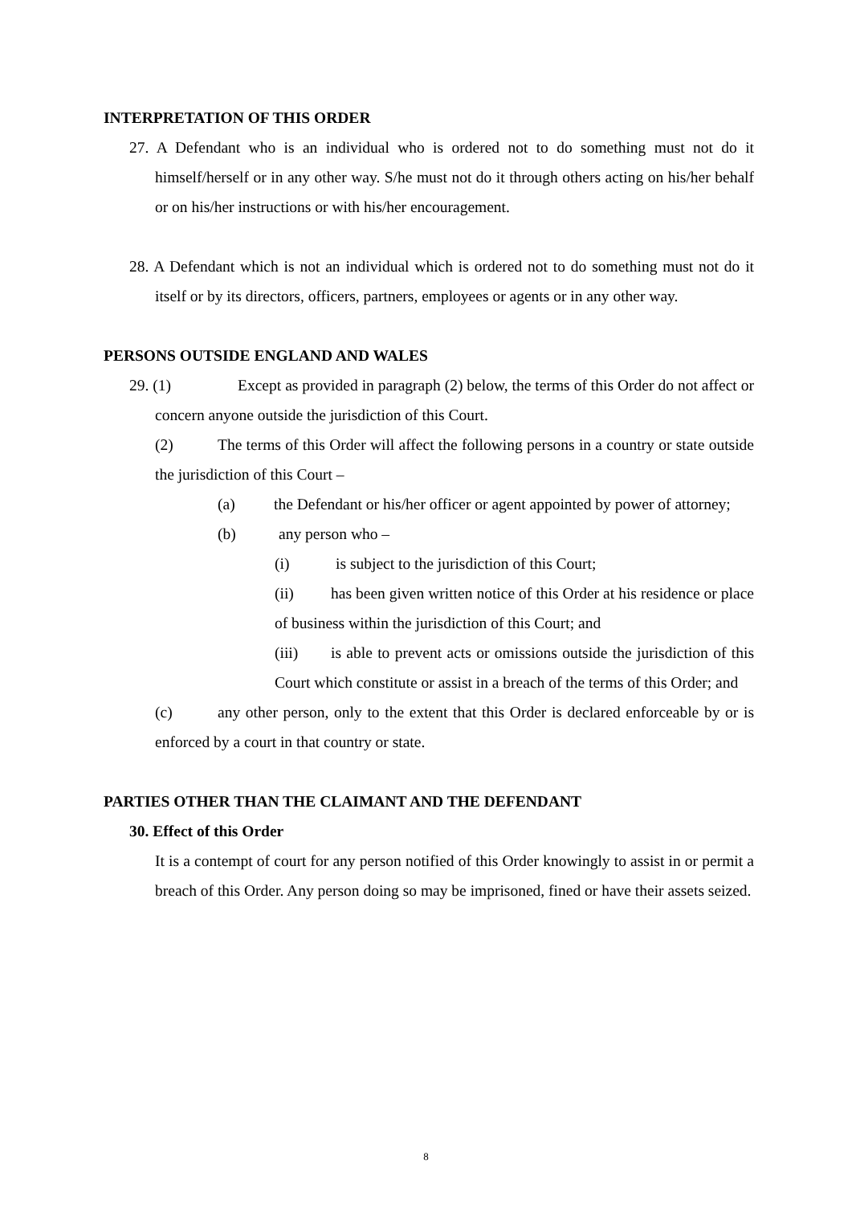INTERPRETATION OF THIS ORDER
27. A Defendant who is an individual who is ordered not to do something must not do it himself/herself or in any other way. S/he must not do it through others acting on his/her behalf or on his/her instructions or with his/her encouragement.
28. A Defendant which is not an individual which is ordered not to do something must not do it itself or by its directors, officers, partners, employees or agents or in any other way.
PERSONS OUTSIDE ENGLAND AND WALES
29. (1) Except as provided in paragraph (2) below, the terms of this Order do not affect or concern anyone outside the jurisdiction of this Court.
(2) The terms of this Order will affect the following persons in a country or state outside the jurisdiction of this Court –
(a) the Defendant or his/her officer or agent appointed by power of attorney;
(b) any person who –
(i) is subject to the jurisdiction of this Court;
(ii) has been given written notice of this Order at his residence or place of business within the jurisdiction of this Court; and
(iii) is able to prevent acts or omissions outside the jurisdiction of this Court which constitute or assist in a breach of the terms of this Order; and
(c) any other person, only to the extent that this Order is declared enforceable by or is enforced by a court in that country or state.
PARTIES OTHER THAN THE CLAIMANT AND THE DEFENDANT
30. Effect of this Order
It is a contempt of court for any person notified of this Order knowingly to assist in or permit a breach of this Order. Any person doing so may be imprisoned, fined or have their assets seized.
8